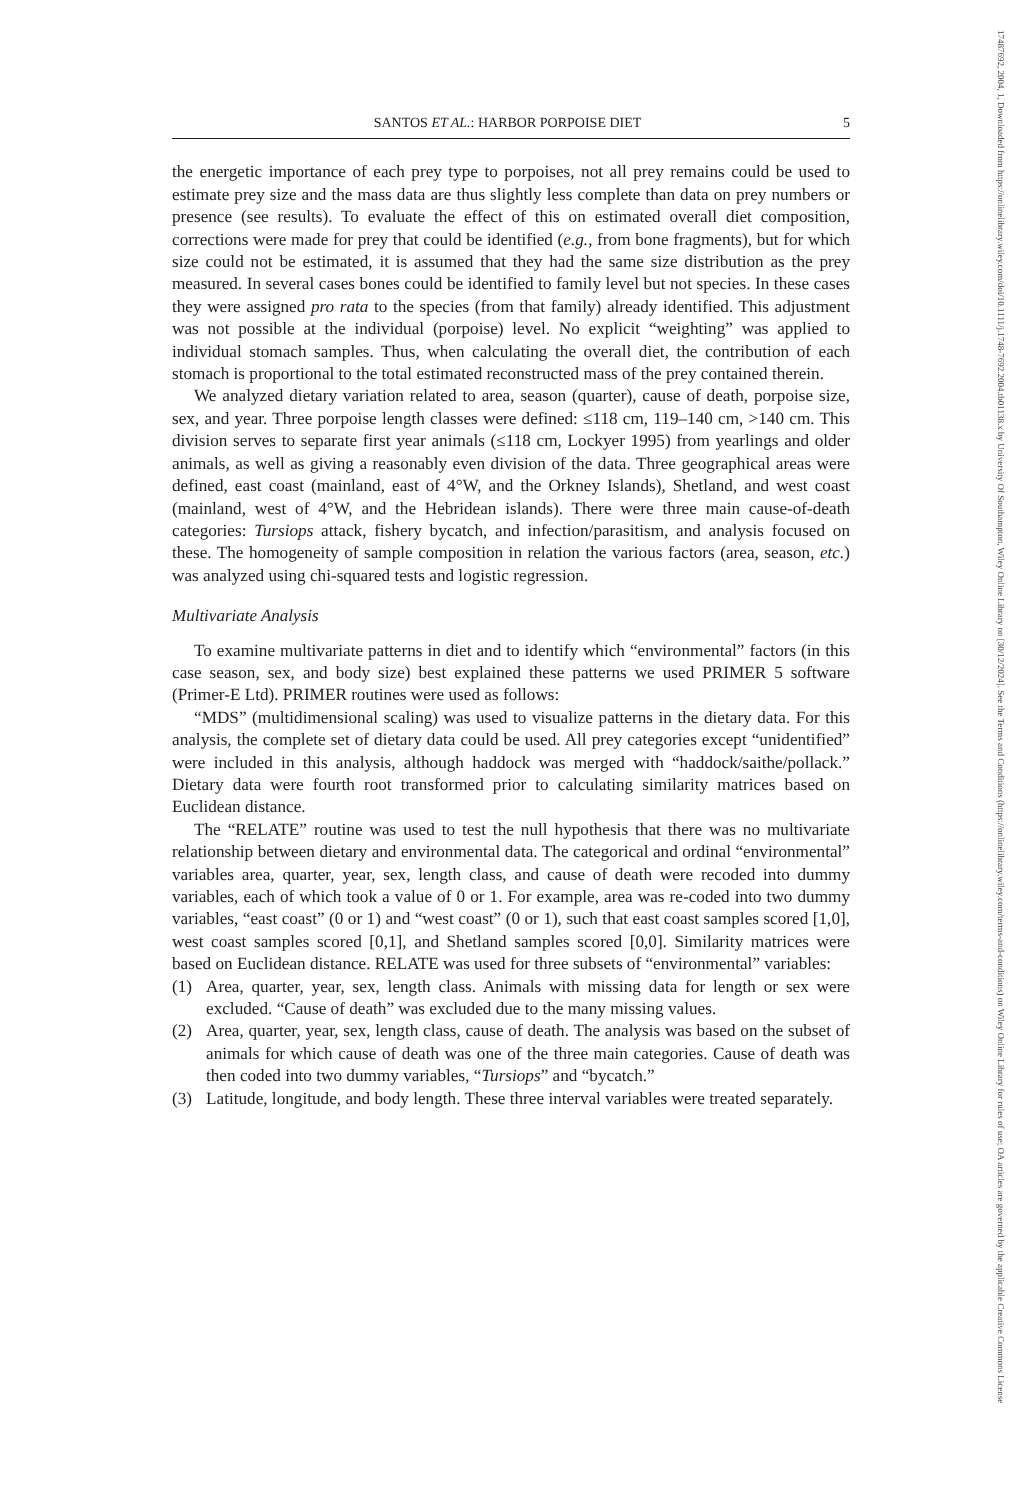SANTOS ET AL.: HARBOR PORPOISE DIET 5
the energetic importance of each prey type to porpoises, not all prey remains could be used to estimate prey size and the mass data are thus slightly less complete than data on prey numbers or presence (see results). To evaluate the effect of this on estimated overall diet composition, corrections were made for prey that could be identified (e.g., from bone fragments), but for which size could not be estimated, it is assumed that they had the same size distribution as the prey measured. In several cases bones could be identified to family level but not species. In these cases they were assigned pro rata to the species (from that family) already identified. This adjustment was not possible at the individual (porpoise) level. No explicit “weighting” was applied to individual stomach samples. Thus, when calculating the overall diet, the contribution of each stomach is proportional to the total estimated reconstructed mass of the prey contained therein.
We analyzed dietary variation related to area, season (quarter), cause of death, porpoise size, sex, and year. Three porpoise length classes were defined: ≤118 cm, 119–140 cm, >140 cm. This division serves to separate first year animals (≤118 cm, Lockyer 1995) from yearlings and older animals, as well as giving a reasonably even division of the data. Three geographical areas were defined, east coast (mainland, east of 4°W, and the Orkney Islands), Shetland, and west coast (mainland, west of 4°W, and the Hebridean islands). There were three main cause-of-death categories: Tursiops attack, fishery bycatch, and infection/parasitism, and analysis focused on these. The homogeneity of sample composition in relation the various factors (area, season, etc.) was analyzed using chi-squared tests and logistic regression.
Multivariate Analysis
To examine multivariate patterns in diet and to identify which “environmental” factors (in this case season, sex, and body size) best explained these patterns we used PRIMER 5 software (Primer-E Ltd). PRIMER routines were used as follows:
“MDS” (multidimensional scaling) was used to visualize patterns in the dietary data. For this analysis, the complete set of dietary data could be used. All prey categories except “unidentified” were included in this analysis, although haddock was merged with “haddock/saithe/pollack.” Dietary data were fourth root transformed prior to calculating similarity matrices based on Euclidean distance.
The “RELATE” routine was used to test the null hypothesis that there was no multivariate relationship between dietary and environmental data. The categorical and ordinal “environmental” variables area, quarter, year, sex, length class, and cause of death were recoded into dummy variables, each of which took a value of 0 or 1. For example, area was re-coded into two dummy variables, “east coast” (0 or 1) and “west coast” (0 or 1), such that east coast samples scored [1,0], west coast samples scored [0,1], and Shetland samples scored [0,0]. Similarity matrices were based on Euclidean distance. RELATE was used for three subsets of “environmental” variables:
(1) Area, quarter, year, sex, length class. Animals with missing data for length or sex were excluded. “Cause of death” was excluded due to the many missing values.
(2) Area, quarter, year, sex, length class, cause of death. The analysis was based on the subset of animals for which cause of death was one of the three main categories. Cause of death was then coded into two dummy variables, “Tursiops” and “bycatch.”
(3) Latitude, longitude, and body length. These three interval variables were treated separately.
17487692, 2004, 1, Downloaded from https://onlinelibrary.wiley.com/doi/10.1111/j.1748-7692.2004.tb01138.x by University Of Southampton, Wiley Online Library on [30/12/2024]. See the Terms and Conditions (https://onlinelibrary.wiley.com/terms-and-conditions) on Wiley Online Library for rules of use; OA articles are governed by the applicable Creative Commons License